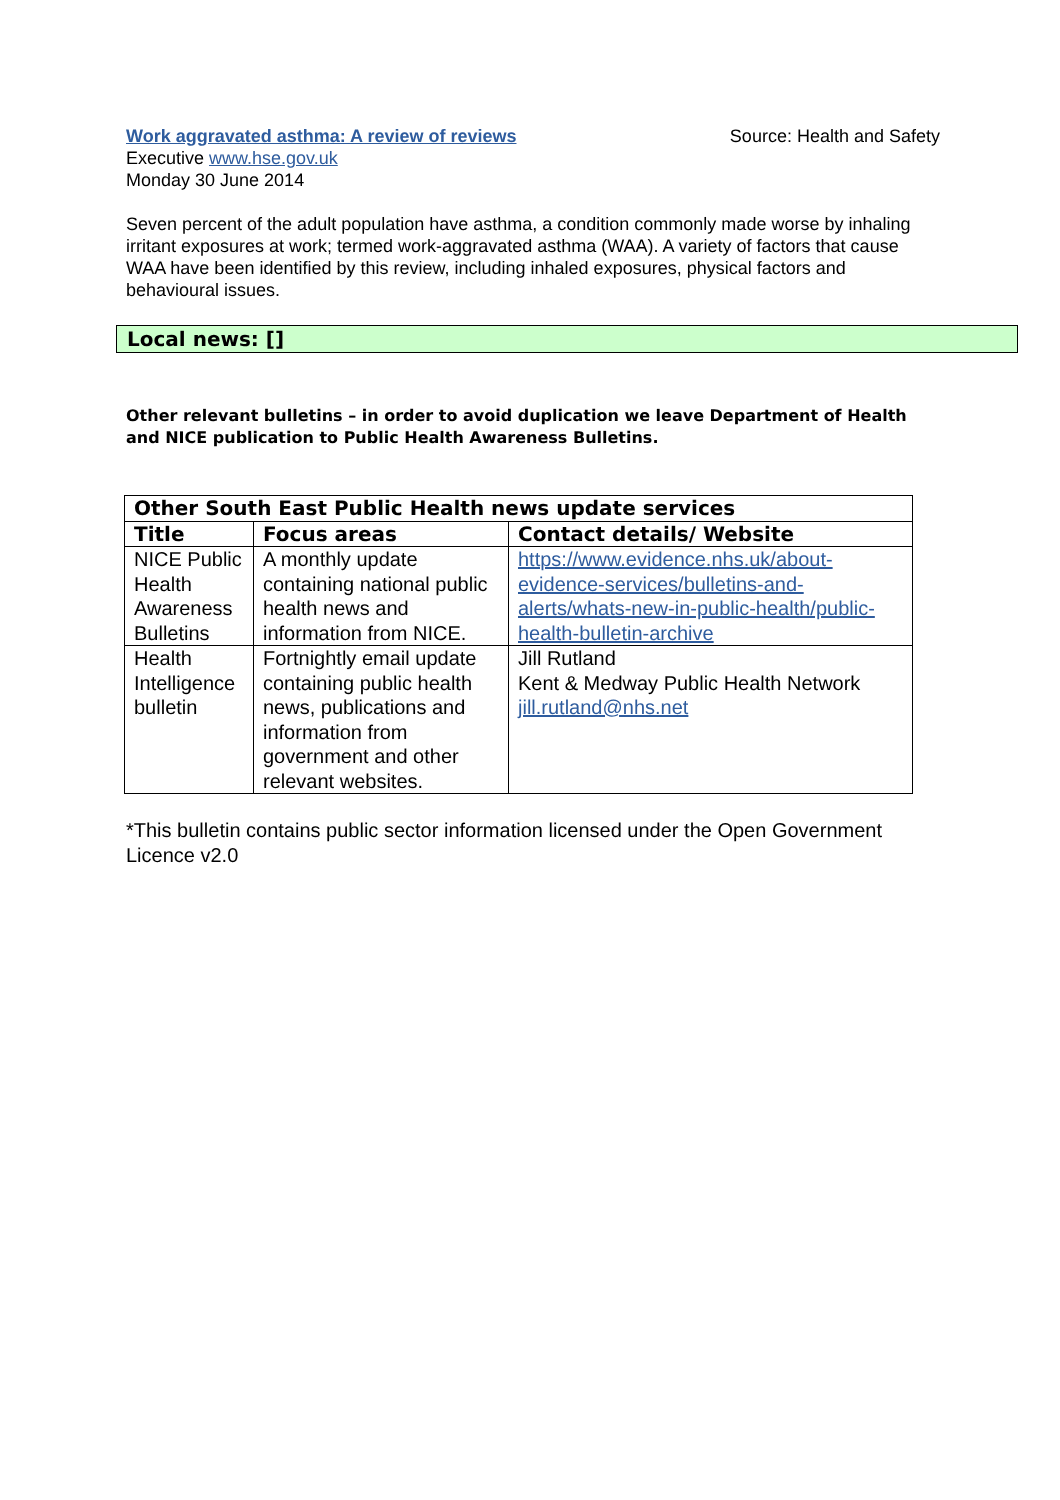Work aggravated asthma: A review of reviews Source: Health and Safety
Executive www.hse.gov.uk
Monday 30 June 2014
Seven percent of the adult population have asthma, a condition commonly made worse by inhaling irritant exposures at work; termed work-aggravated asthma (WAA). A variety of factors that cause WAA have been identified by this review, including inhaled exposures, physical factors and behavioural issues.
Local news: []
Other relevant bulletins – in order to avoid duplication we leave Department of Health and NICE publication to Public Health Awareness Bulletins.
| Other South East Public Health news update services | | |
| --- | --- | --- |
| Title | Focus areas | Contact details/ Website |
| NICE Public Health Awareness Bulletins | A monthly update containing national public health news and information from NICE. | https://www.evidence.nhs.uk/about-evidence-services/bulletins-and-alerts/whats-new-in-public-health/public-health-bulletin-archive |
| Health Intelligence bulletin | Fortnightly email update containing public health news, publications and information from government and other relevant websites. | Jill Rutland Kent & Medway Public Health Network jill.rutland@nhs.net |
*This bulletin contains public sector information licensed under the Open Government Licence v2.0